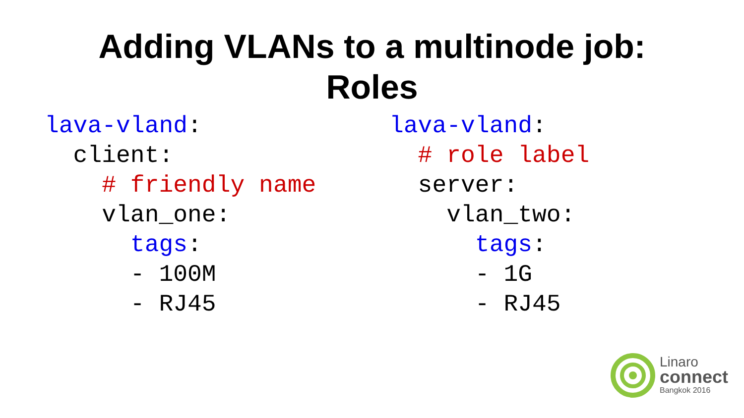Adding VLANs to a multinode job:
Roles
lava-vland:
client:
# friendly name
vlan_one:
tags:
- 100M
- RJ45
lava-vland:
# role label
server:
vlan_two:
tags:
- 1G
- RJ45
Linaro
connect
Bangkok 2016